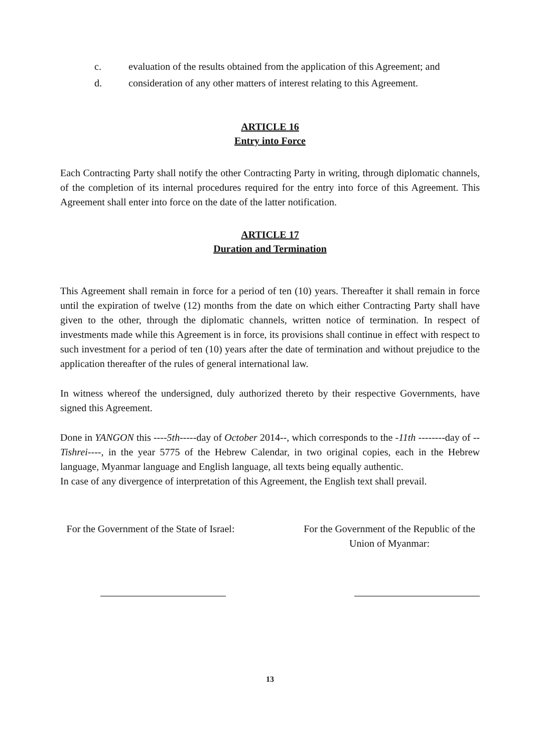c. evaluation of the results obtained from the application of this Agreement; and
d. consideration of any other matters of interest relating to this Agreement.
ARTICLE 16
Entry into Force
Each Contracting Party shall notify the other Contracting Party in writing, through diplomatic channels, of the completion of its internal procedures required for the entry into force of this Agreement. This Agreement shall enter into force on the date of the latter notification.
ARTICLE 17
Duration and Termination
This Agreement shall remain in force for a period of ten (10) years. Thereafter it shall remain in force until the expiration of twelve (12) months from the date on which either Contracting Party shall have given to the other, through the diplomatic channels, written notice of termination. In respect of investments made while this Agreement is in force, its provisions shall continue in effect with respect to such investment for a period of ten (10) years after the date of termination and without prejudice to the application thereafter of the rules of general international law.
In witness whereof the undersigned, duly authorized thereto by their respective Governments, have signed this Agreement.
Done in YANGON this ----5th-----day of October 2014--, which corresponds to the -11th --------day of --Tishrei----, in the year 5775 of the Hebrew Calendar, in two original copies, each in the Hebrew language, Myanmar language and English language, all texts being equally authentic.
In case of any divergence of interpretation of this Agreement, the English text shall prevail.
For the Government of the State of Israel:
For the Government of the Republic of the Union of Myanmar:
13